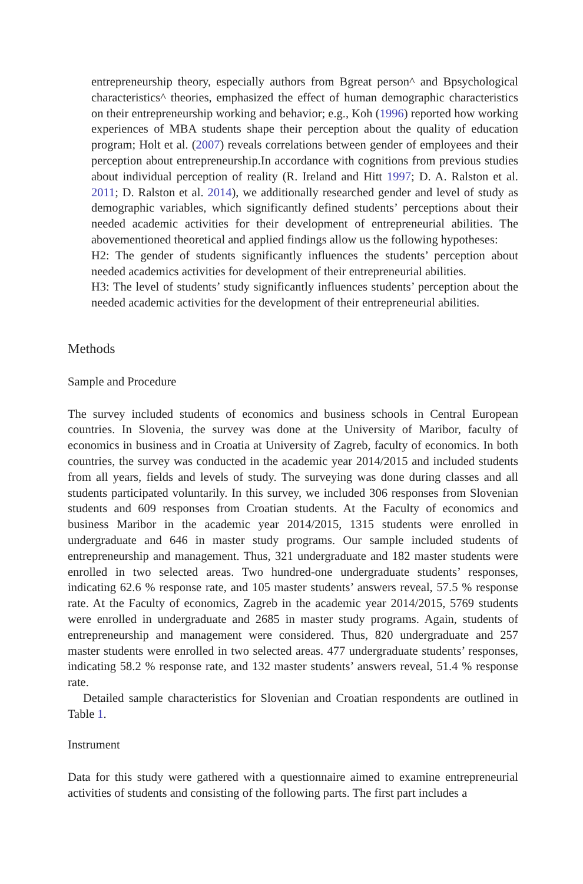entrepreneurship theory, especially authors from Bgreat person^ and Bpsychological characteristics^ theories, emphasized the effect of human demographic characteristics on their entrepreneurship working and behavior; e.g., Koh (1996) reported how working experiences of MBA students shape their perception about the quality of education program; Holt et al. (2007) reveals correlations between gender of employees and their perception about entrepreneurship.In accordance with cognitions from previous studies about individual perception of reality (R. Ireland and Hitt 1997; D. A. Ralston et al. 2011; D. Ralston et al. 2014), we additionally researched gender and level of study as demographic variables, which significantly defined students’ perceptions about their needed academic activities for their development of entrepreneurial abilities. The abovementioned theoretical and applied findings allow us the following hypotheses:
H2: The gender of students significantly influences the students’ perception about needed academics activities for development of their entrepreneurial abilities.
H3: The level of students’ study significantly influences students’ perception about the needed academic activities for the development of their entrepreneurial abilities.
Methods
Sample and Procedure
The survey included students of economics and business schools in Central European countries. In Slovenia, the survey was done at the University of Maribor, faculty of economics in business and in Croatia at University of Zagreb, faculty of economics. In both countries, the survey was conducted in the academic year 2014/2015 and included students from all years, fields and levels of study. The surveying was done during classes and all students participated voluntarily. In this survey, we included 306 responses from Slovenian students and 609 responses from Croatian students. At the Faculty of economics and business Maribor in the academic year 2014/2015, 1315 students were enrolled in undergraduate and 646 in master study programs. Our sample included students of entrepreneurship and management. Thus, 321 undergraduate and 182 master students were enrolled in two selected areas. Two hundred-one undergraduate students’ responses, indicating 62.6 % response rate, and 105 master students’ answers reveal, 57.5 % response rate. At the Faculty of economics, Zagreb in the academic year 2014/2015, 5769 students were enrolled in undergraduate and 2685 in master study programs. Again, students of entrepreneurship and management were considered. Thus, 820 undergraduate and 257 master students were enrolled in two selected areas. 477 undergraduate students’ responses, indicating 58.2 % response rate, and 132 master students’ answers reveal, 51.4 % response rate.
Detailed sample characteristics for Slovenian and Croatian respondents are outlined in Table 1.
Instrument
Data for this study were gathered with a questionnaire aimed to examine entrepreneurial activities of students and consisting of the following parts. The first part includes a